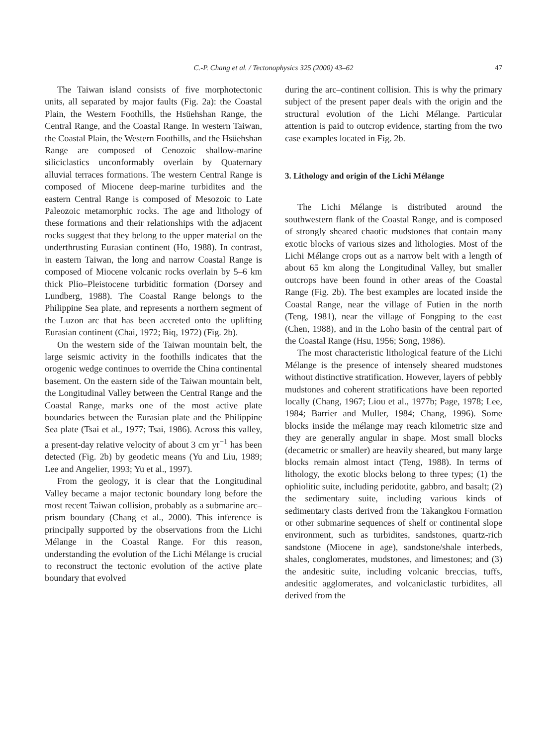C.-P. Chang et al. / Tectonophysics 325 (2000) 43–62
47
The Taiwan island consists of five morphotectonic units, all separated by major faults (Fig. 2a): the Coastal Plain, the Western Foothills, the Hsüehshan Range, the Central Range, and the Coastal Range. In western Taiwan, the Coastal Plain, the Western Foothills, and the Hsüehshan Range are composed of Cenozoic shallow-marine siliciclastics unconformably overlain by Quaternary alluvial terraces formations. The western Central Range is composed of Miocene deep-marine turbidites and the eastern Central Range is composed of Mesozoic to Late Paleozoic metamorphic rocks. The age and lithology of these formations and their relationships with the adjacent rocks suggest that they belong to the upper material on the underthrusting Eurasian continent (Ho, 1988). In contrast, in eastern Taiwan, the long and narrow Coastal Range is composed of Miocene volcanic rocks overlain by 5–6 km thick Plio–Pleistocene turbiditic formation (Dorsey and Lundberg, 1988). The Coastal Range belongs to the Philippine Sea plate, and represents a northern segment of the Luzon arc that has been accreted onto the uplifting Eurasian continent (Chai, 1972; Biq, 1972) (Fig. 2b).
On the western side of the Taiwan mountain belt, the large seismic activity in the foothills indicates that the orogenic wedge continues to override the China continental basement. On the eastern side of the Taiwan mountain belt, the Longitudinal Valley between the Central Range and the Coastal Range, marks one of the most active plate boundaries between the Eurasian plate and the Philippine Sea plate (Tsai et al., 1977; Tsai, 1986). Across this valley, a present-day relative velocity of about 3 cm yr<sup>−1</sup> has been detected (Fig. 2b) by geodetic means (Yu and Liu, 1989; Lee and Angelier, 1993; Yu et al., 1997).
From the geology, it is clear that the Longitudinal Valley became a major tectonic boundary long before the most recent Taiwan collision, probably as a submarine arc–prism boundary (Chang et al., 2000). This inference is principally supported by the observations from the Lichi Mélange in the Coastal Range. For this reason, understanding the evolution of the Lichi Mélange is crucial to reconstruct the tectonic evolution of the active plate boundary that evolved
during the arc–continent collision. This is why the primary subject of the present paper deals with the origin and the structural evolution of the Lichi Mélange. Particular attention is paid to outcrop evidence, starting from the two case examples located in Fig. 2b.
3. Lithology and origin of the Lichi Mélange
The Lichi Mélange is distributed around the southwestern flank of the Coastal Range, and is composed of strongly sheared chaotic mudstones that contain many exotic blocks of various sizes and lithologies. Most of the Lichi Mélange crops out as a narrow belt with a length of about 65 km along the Longitudinal Valley, but smaller outcrops have been found in other areas of the Coastal Range (Fig. 2b). The best examples are located inside the Coastal Range, near the village of Futien in the north (Teng, 1981), near the village of Fongping to the east (Chen, 1988), and in the Loho basin of the central part of the Coastal Range (Hsu, 1956; Song, 1986).
The most characteristic lithological feature of the Lichi Mélange is the presence of intensely sheared mudstones without distinctive stratification. However, layers of pebbly mudstones and coherent stratifications have been reported locally (Chang, 1967; Liou et al., 1977b; Page, 1978; Lee, 1984; Barrier and Muller, 1984; Chang, 1996). Some blocks inside the mélange may reach kilometric size and they are generally angular in shape. Most small blocks (decametric or smaller) are heavily sheared, but many large blocks remain almost intact (Teng, 1988). In terms of lithology, the exotic blocks belong to three types; (1) the ophiolitic suite, including peridotite, gabbro, and basalt; (2) the sedimentary suite, including various kinds of sedimentary clasts derived from the Takangkou Formation or other submarine sequences of shelf or continental slope environment, such as turbidites, sandstones, quartz-rich sandstone (Miocene in age), sandstone/shale interbeds, shales, conglomerates, mudstones, and limestones; and (3) the andesitic suite, including volcanic breccias, tuffs, andesitic agglomerates, and volcaniclastic turbidites, all derived from the